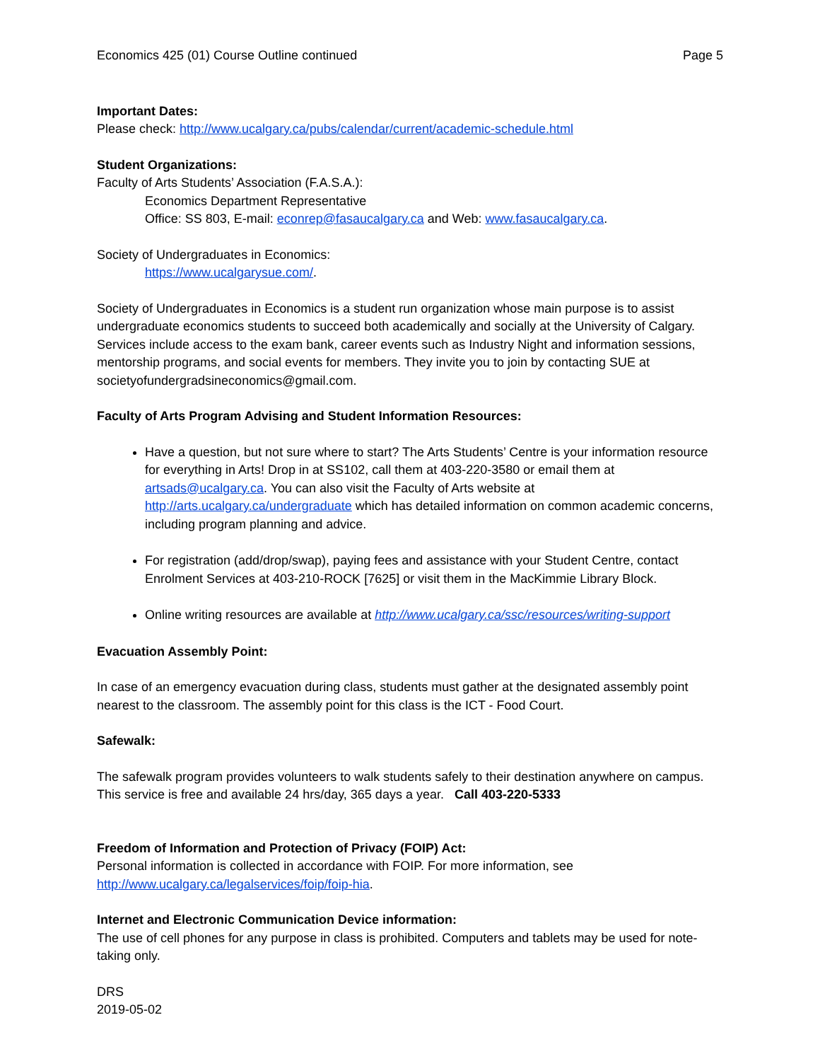Economics 425 (01) Course Outline continued Page 5
Important Dates:
Please check: http://www.ucalgary.ca/pubs/calendar/current/academic-schedule.html
Student Organizations:
Faculty of Arts Students’ Association (F.A.S.A.):
Economics Department Representative
Office: SS 803, E-mail: econrep@fasaucalgary.ca and Web: www.fasaucalgary.ca.
Society of Undergraduates in Economics:
https://www.ucalgarysue.com/.
Society of Undergraduates in Economics is a student run organization whose main purpose is to assist undergraduate economics students to succeed both academically and socially at the University of Calgary. Services include access to the exam bank, career events such as Industry Night and information sessions, mentorship programs, and social events for members. They invite you to join by contacting SUE at societyofundergradsineconomics@gmail.com.
Faculty of Arts Program Advising and Student Information Resources:
Have a question, but not sure where to start? The Arts Students’ Centre is your information resource for everything in Arts! Drop in at SS102, call them at 403-220-3580 or email them at artsads@ucalgary.ca. You can also visit the Faculty of Arts website at http://arts.ucalgary.ca/undergraduate which has detailed information on common academic concerns, including program planning and advice.
For registration (add/drop/swap), paying fees and assistance with your Student Centre, contact Enrolment Services at 403-210-ROCK [7625] or visit them in the MacKimmie Library Block.
Online writing resources are available at http://www.ucalgary.ca/ssc/resources/writing-support
Evacuation Assembly Point:
In case of an emergency evacuation during class, students must gather at the designated assembly point nearest to the classroom. The assembly point for this class is the ICT - Food Court.
Safewalk:
The safewalk program provides volunteers to walk students safely to their destination anywhere on campus. This service is free and available 24 hrs/day, 365 days a year. Call 403-220-5333
Freedom of Information and Protection of Privacy (FOIP) Act:
Personal information is collected in accordance with FOIP. For more information, see http://www.ucalgary.ca/legalservices/foip/foip-hia.
Internet and Electronic Communication Device information:
The use of cell phones for any purpose in class is prohibited. Computers and tablets may be used for note-taking only.
DRS
2019-05-02